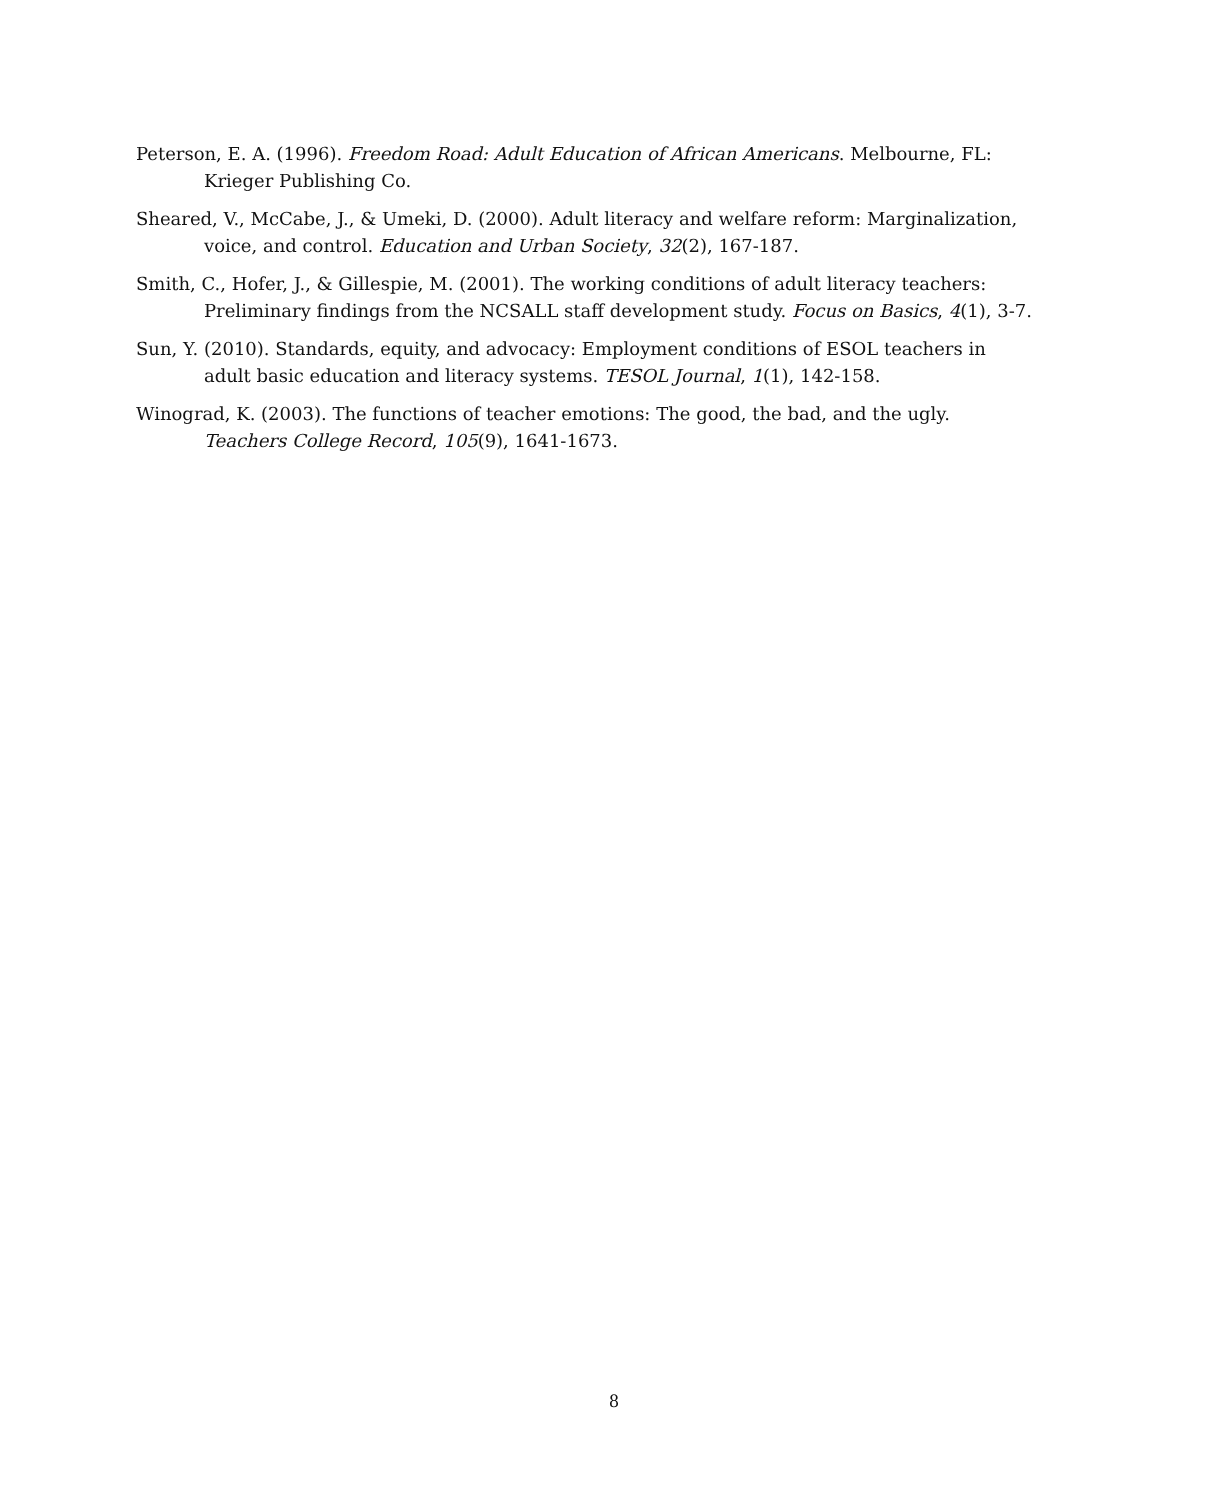Peterson, E. A. (1996). Freedom Road: Adult Education of African Americans. Melbourne, FL: Krieger Publishing Co.
Sheared, V., McCabe, J., & Umeki, D. (2000). Adult literacy and welfare reform: Marginalization, voice, and control. Education and Urban Society, 32(2), 167-187.
Smith, C., Hofer, J., & Gillespie, M. (2001). The working conditions of adult literacy teachers: Preliminary findings from the NCSALL staff development study. Focus on Basics, 4(1), 3-7.
Sun, Y. (2010). Standards, equity, and advocacy: Employment conditions of ESOL teachers in adult basic education and literacy systems. TESOL Journal, 1(1), 142-158.
Winograd, K. (2003). The functions of teacher emotions: The good, the bad, and the ugly. Teachers College Record, 105(9), 1641-1673.
8